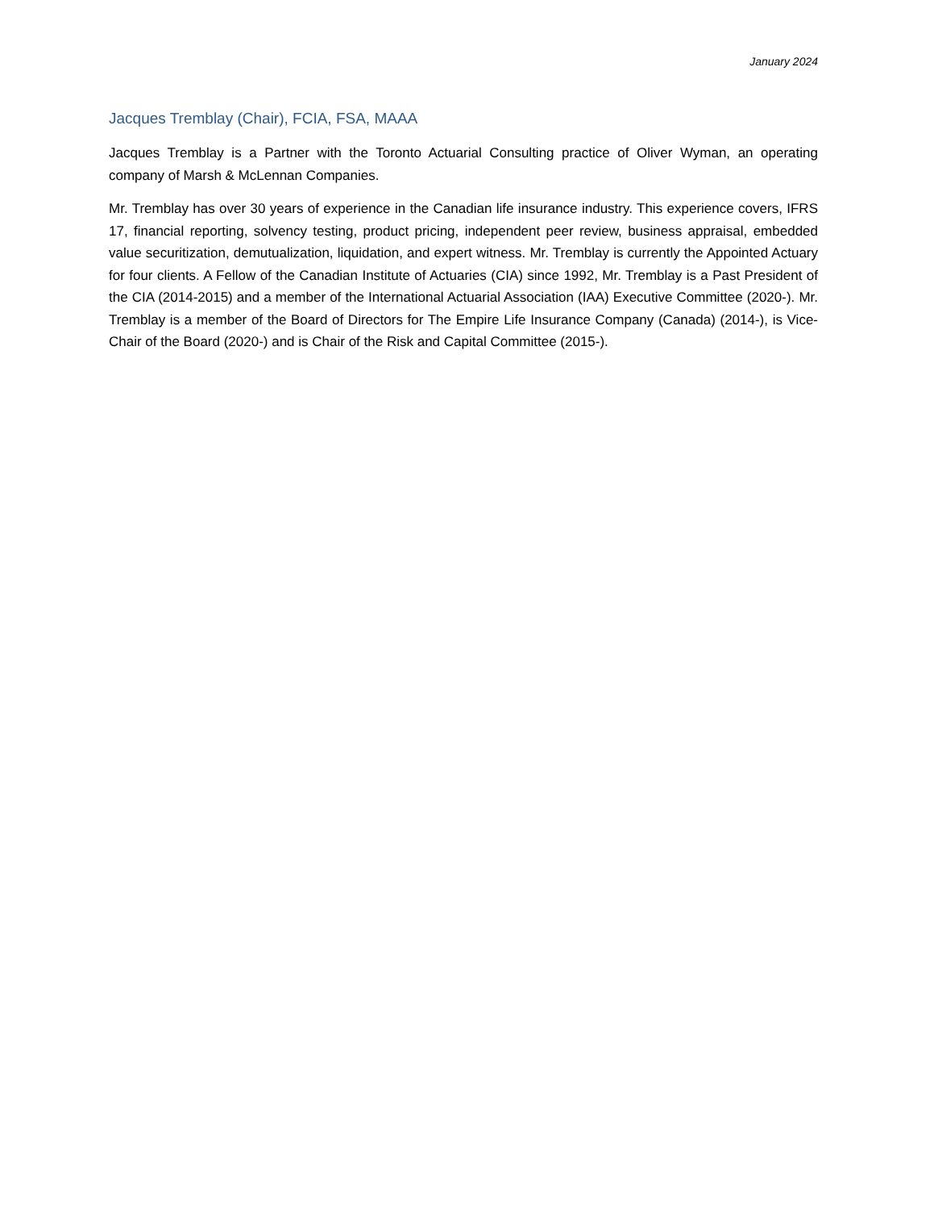January 2024
Jacques Tremblay (Chair), FCIA, FSA, MAAA
Jacques Tremblay is a Partner with the Toronto Actuarial Consulting practice of Oliver Wyman, an operating company of Marsh & McLennan Companies.
Mr. Tremblay has over 30 years of experience in the Canadian life insurance industry. This experience covers, IFRS 17, financial reporting, solvency testing, product pricing, independent peer review, business appraisal, embedded value securitization, demutualization, liquidation, and expert witness. Mr. Tremblay is currently the Appointed Actuary for four clients. A Fellow of the Canadian Institute of Actuaries (CIA) since 1992, Mr. Tremblay is a Past President of the CIA (2014-2015) and a member of the International Actuarial Association (IAA) Executive Committee (2020-). Mr. Tremblay is a member of the Board of Directors for The Empire Life Insurance Company (Canada) (2014-), is Vice-Chair of the Board (2020-) and is Chair of the Risk and Capital Committee (2015-).